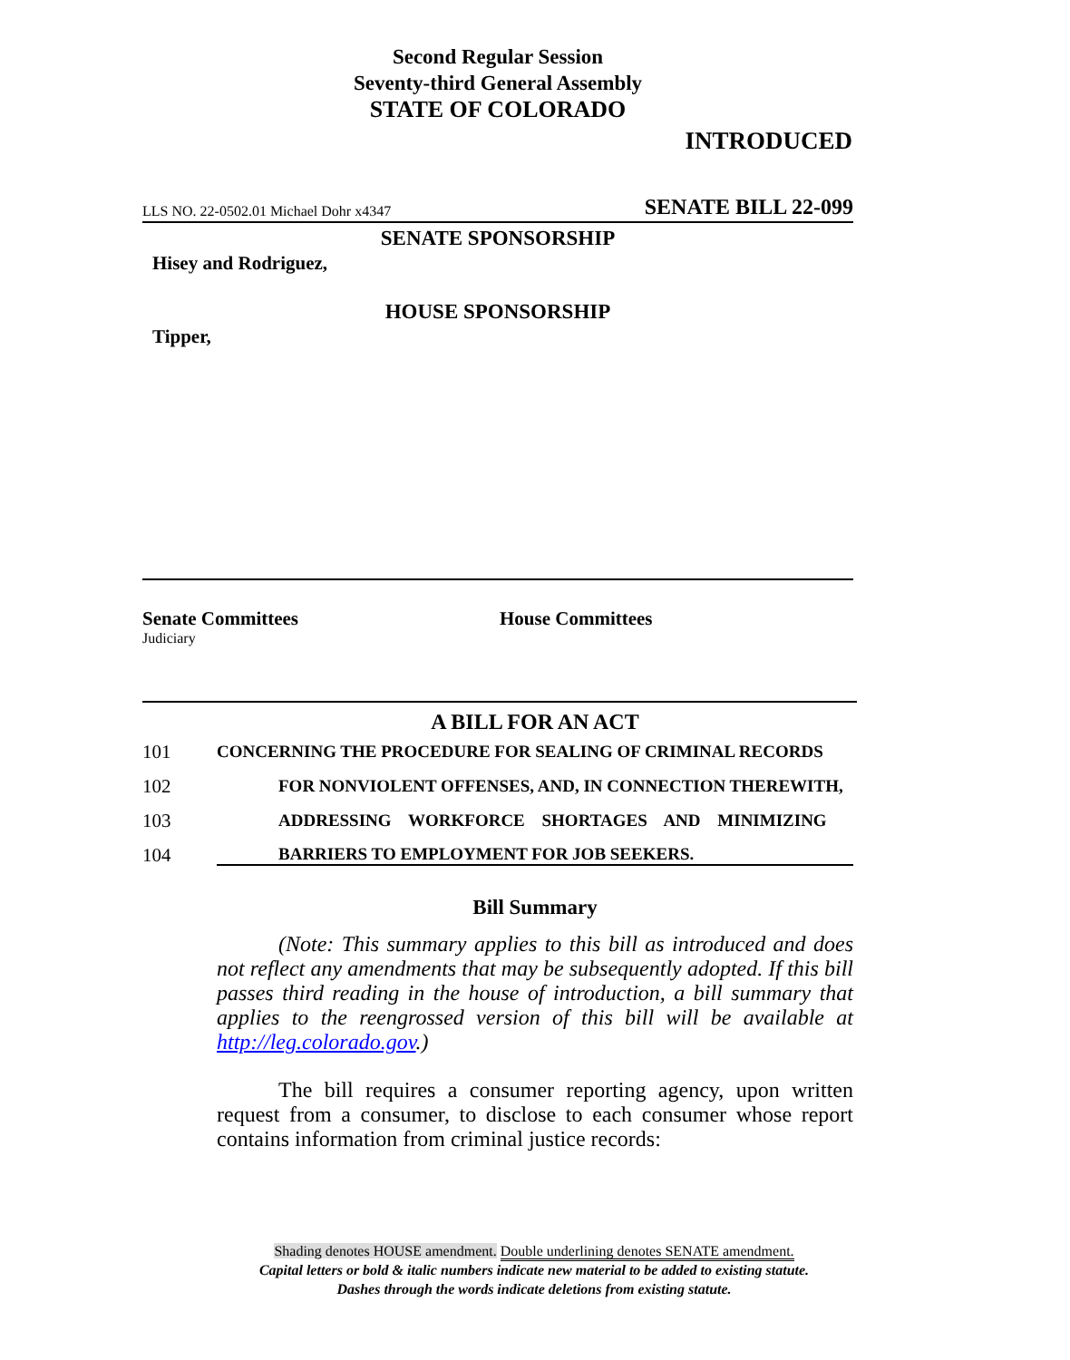Second Regular Session
Seventy-third General Assembly
STATE OF COLORADO
INTRODUCED
LLS NO. 22-0502.01 Michael Dohr x4347 SENATE BILL 22-099
SENATE SPONSORSHIP
Hisey and Rodriguez,
HOUSE SPONSORSHIP
Tipper,
Senate Committees
Judiciary
House Committees
A BILL FOR AN ACT
101 CONCERNING THE PROCEDURE FOR SEALING OF CRIMINAL RECORDS
102 FOR NONVIOLENT OFFENSES, AND, IN CONNECTION THEREWITH,
103 ADDRESSING WORKFORCE SHORTAGES AND MINIMIZING
104 BARRIERS TO EMPLOYMENT FOR JOB SEEKERS.
Bill Summary
(Note: This summary applies to this bill as introduced and does not reflect any amendments that may be subsequently adopted. If this bill passes third reading in the house of introduction, a bill summary that applies to the reengrossed version of this bill will be available at http://leg.colorado.gov.)
The bill requires a consumer reporting agency, upon written request from a consumer, to disclose to each consumer whose report contains information from criminal justice records:
Shading denotes HOUSE amendment. Double underlining denotes SENATE amendment.
Capital letters or bold & italic numbers indicate new material to be added to existing statute.
Dashes through the words indicate deletions from existing statute.